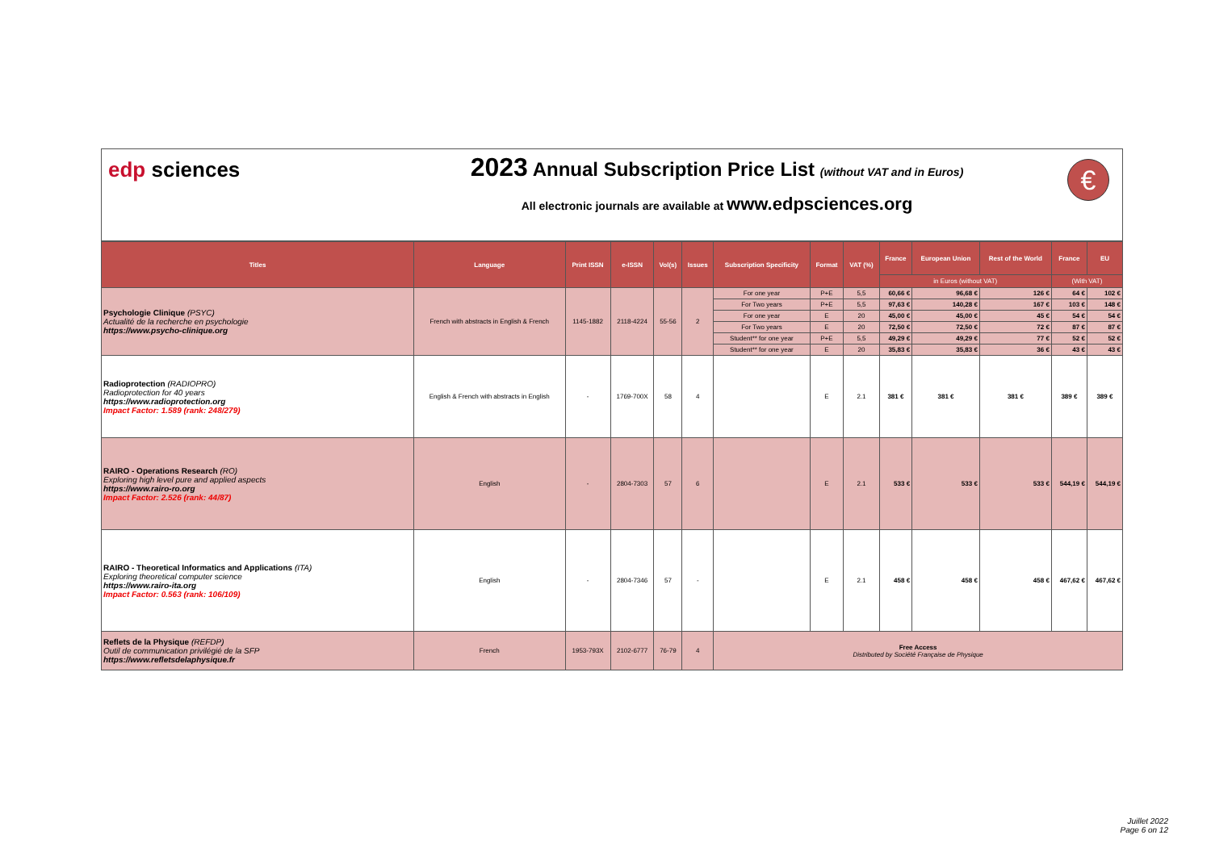edp sciences
2023 Annual Subscription Price List (without VAT and in Euros)
All electronic journals are available at www.edpsciences.org
€
| Titles | Language | Print ISSN | e-ISSN | Vol(s) | Issues | Subscription Specificity | Format | VAT (%) | France | European Union | Rest of the World | France | EU |
| --- | --- | --- | --- | --- | --- | --- | --- | --- | --- | --- | --- | --- | --- |
| | | | | | | | | | in Euros (without VAT) | | | (With VAT) | |
| Psychologie Clinique (PSYC) Actualité de la recherche en psychologie https://www.psycho-clinique.org | French with abstracts in English & French | 1145-1882 | 2118-4224 | 55-56 | 2 | For one year | P+E | 5,5 | 60,66 € | 96,68 € | 126 € | 64 € | 102 € |
| | | | | | | For Two years | P+E | 5,5 | 97,63 € | 140,28 € | 167 € | 103 € | 148 € |
| | | | | | | For one year | E | 20 | 45,00 € | 45,00 € | 45 € | 54 € | 54 € |
| | | | | | | For Two years | E | 20 | 72,50 € | 72,50 € | 72 € | 87 € | 87 € |
| | | | | | | Student** for one year | P+E | 5,5 | 49,29 € | 49,29 € | 77 € | 52 € | 52 € |
| | | | | | | Student** for one year | E | 20 | 35,83 € | 35,83 € | 36 € | 43 € | 43 € |
| Radioprotection (RADIOPRO) Radioprotection for 40 years https://www.radioprotection.org Impact Factor: 1.589 (rank: 248/279) | English & French with abstracts in English | - | 1769-700X | 58 | 4 | | E | 2.1 | 381 € | 381 € | 381 € | 389 € | 389 € |
| RAIRO - Operations Research (RO) Exploring high level pure and applied aspects https://www.rairo-ro.org Impact Factor: 2.526 (rank: 44/87) | English | - | 2804-7303 | 57 | 6 | | E | 2.1 | 533 € | 533 € | 533 € | 544,19 € | 544,19 € |
| RAIRO - Theoretical Informatics and Applications (ITA) Exploring theoretical computer science https://www.rairo-ita.org Impact Factor: 0.563 (rank: 106/109) | English | - | 2804-7346 | 57 | - | | E | 2.1 | 458 € | 458 € | 458 € | 467,62 € | 467,62 € |
| Reflets de la Physique (REFDP) Outil de communication privilégié de la SFP https://www.refletsdelaphysique.fr | French | 1953-793X | 2102-6777 | 76-79 | 4 | Free Access Distributed by Société Française de Physique | | | | | | | |
Juillet 2022
Page 6 on 12